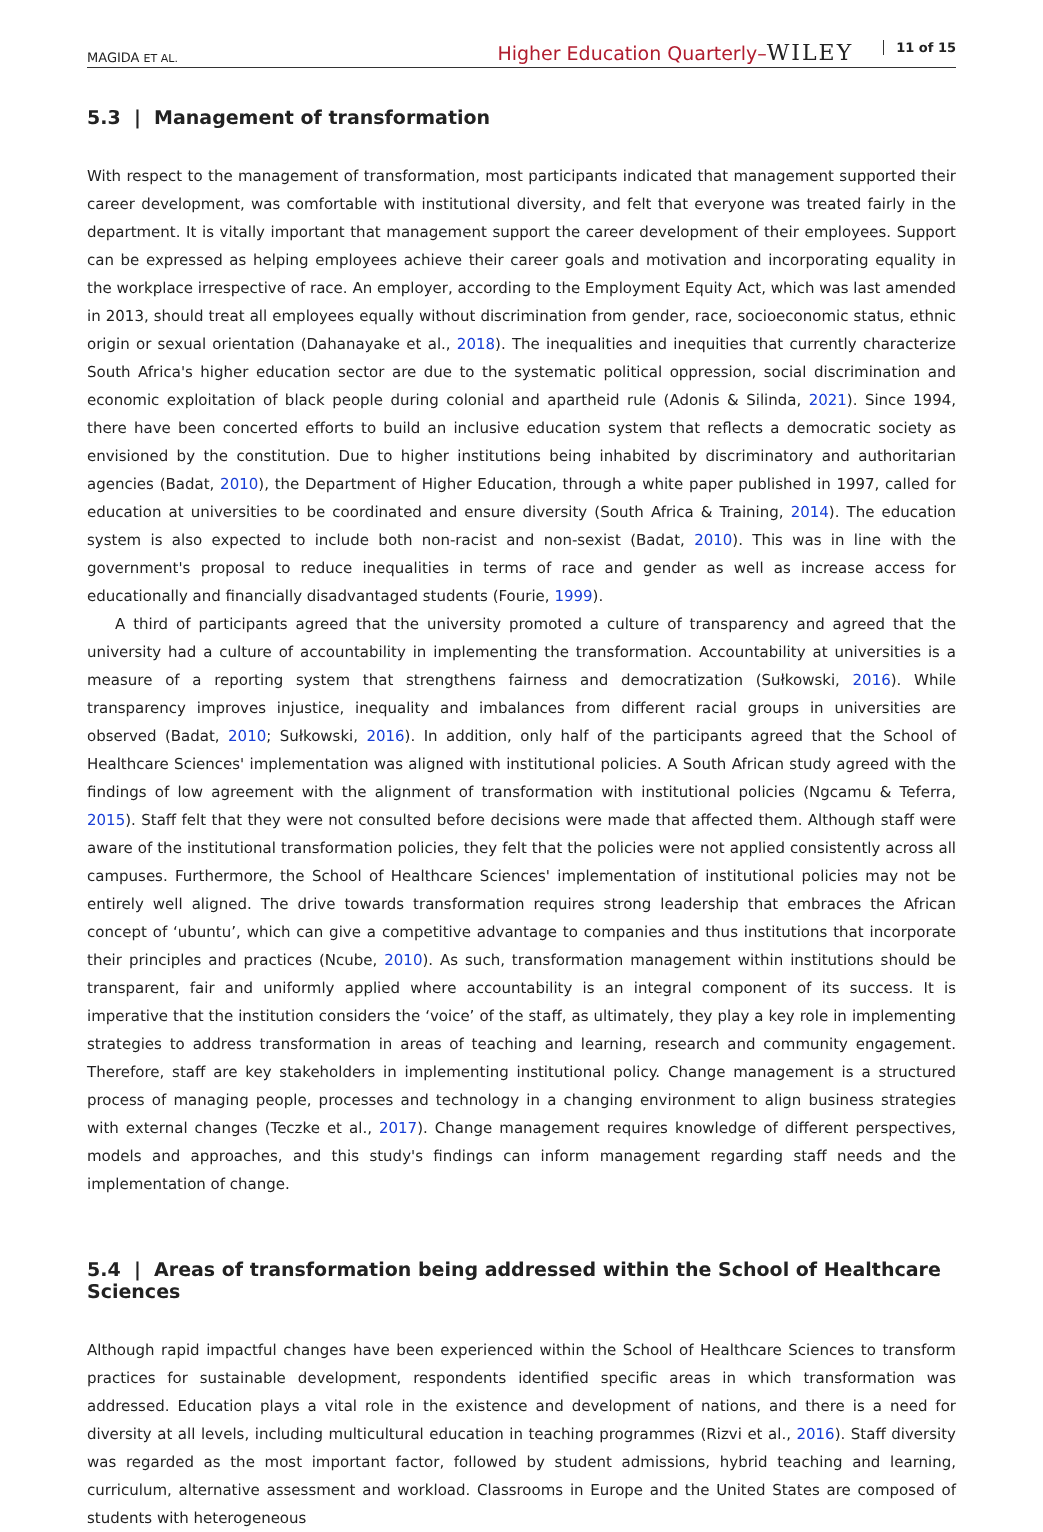MAGIDA ET AL. Higher Education Quarterly–WILEY 11 of 15
5.3 | Management of transformation
With respect to the management of transformation, most participants indicated that management supported their career development, was comfortable with institutional diversity, and felt that everyone was treated fairly in the department. It is vitally important that management support the career development of their employees. Support can be expressed as helping employees achieve their career goals and motivation and incorporating equality in the workplace irrespective of race. An employer, according to the Employment Equity Act, which was last amended in 2013, should treat all employees equally without discrimination from gender, race, socioeconomic status, ethnic origin or sexual orientation (Dahanayake et al., 2018). The inequalities and inequities that currently characterize South Africa's higher education sector are due to the systematic political oppression, social discrimination and economic exploitation of black people during colonial and apartheid rule (Adonis & Silinda, 2021). Since 1994, there have been concerted efforts to build an inclusive education system that reflects a democratic society as envisioned by the constitution. Due to higher institutions being inhabited by discriminatory and authoritarian agencies (Badat, 2010), the Department of Higher Education, through a white paper published in 1997, called for education at universities to be coordinated and ensure diversity (South Africa & Training, 2014). The education system is also expected to include both non-racist and non-sexist (Badat, 2010). This was in line with the government's proposal to reduce inequalities in terms of race and gender as well as increase access for educationally and financially disadvantaged students (Fourie, 1999).
A third of participants agreed that the university promoted a culture of transparency and agreed that the university had a culture of accountability in implementing the transformation. Accountability at universities is a measure of a reporting system that strengthens fairness and democratization (Sułkowski, 2016). While transparency improves injustice, inequality and imbalances from different racial groups in universities are observed (Badat, 2010; Sułkowski, 2016). In addition, only half of the participants agreed that the School of Healthcare Sciences' implementation was aligned with institutional policies. A South African study agreed with the findings of low agreement with the alignment of transformation with institutional policies (Ngcamu & Teferra, 2015). Staff felt that they were not consulted before decisions were made that affected them. Although staff were aware of the institutional transformation policies, they felt that the policies were not applied consistently across all campuses. Furthermore, the School of Healthcare Sciences' implementation of institutional policies may not be entirely well aligned. The drive towards transformation requires strong leadership that embraces the African concept of ‘ubuntu’, which can give a competitive advantage to companies and thus institutions that incorporate their principles and practices (Ncube, 2010). As such, transformation management within institutions should be transparent, fair and uniformly applied where accountability is an integral component of its success. It is imperative that the institution considers the ‘voice’ of the staff, as ultimately, they play a key role in implementing strategies to address transformation in areas of teaching and learning, research and community engagement. Therefore, staff are key stakeholders in implementing institutional policy. Change management is a structured process of managing people, processes and technology in a changing environment to align business strategies with external changes (Teczke et al., 2017). Change management requires knowledge of different perspectives, models and approaches, and this study's findings can inform management regarding staff needs and the implementation of change.
5.4 | Areas of transformation being addressed within the School of Healthcare Sciences
Although rapid impactful changes have been experienced within the School of Healthcare Sciences to transform practices for sustainable development, respondents identified specific areas in which transformation was addressed. Education plays a vital role in the existence and development of nations, and there is a need for diversity at all levels, including multicultural education in teaching programmes (Rizvi et al., 2016). Staff diversity was regarded as the most important factor, followed by student admissions, hybrid teaching and learning, curriculum, alternative assessment and workload. Classrooms in Europe and the United States are composed of students with heterogeneous